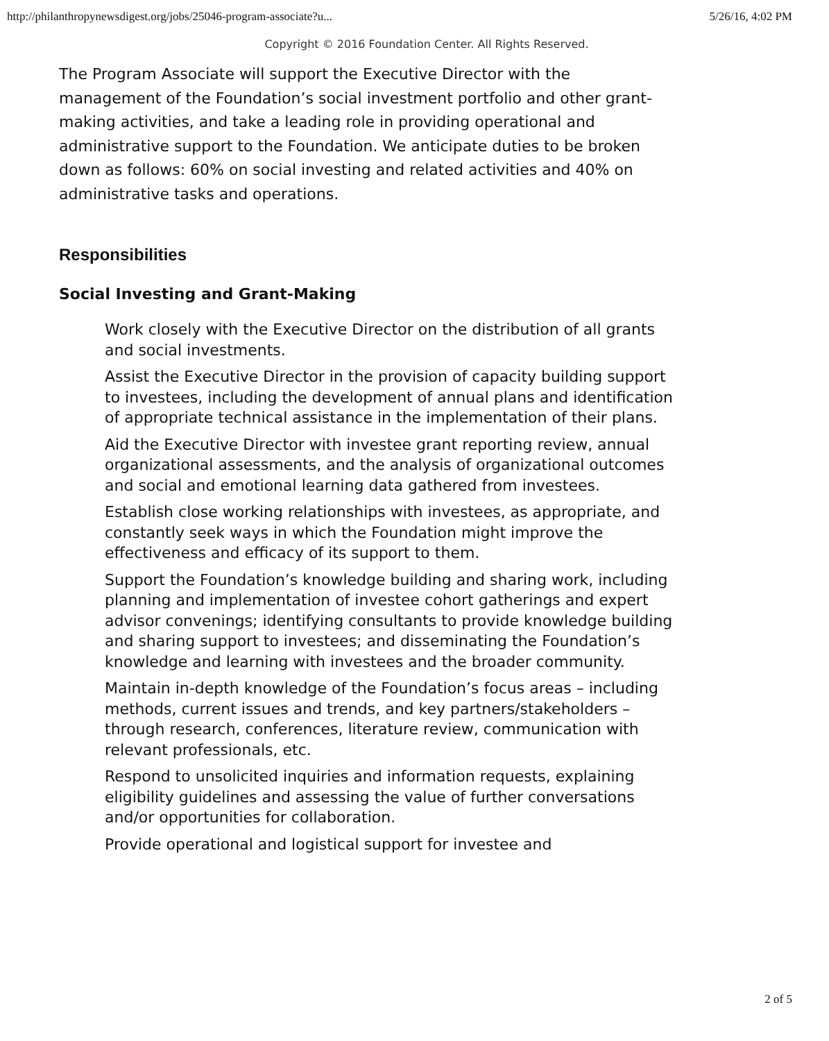http://philanthropynewsdigest.org/jobs/25046-program-associate?u... 5/26/16, 4:02 PM
Copyright © 2016 Foundation Center. All Rights Reserved.
The Program Associate will support the Executive Director with the management of the Foundation’s social investment portfolio and other grant-making activities, and take a leading role in providing operational and administrative support to the Foundation. We anticipate duties to be broken down as follows: 60% on social investing and related activities and 40% on administrative tasks and operations.
Responsibilities
Social Investing and Grant-Making
Work closely with the Executive Director on the distribution of all grants and social investments.
Assist the Executive Director in the provision of capacity building support to investees, including the development of annual plans and identification of appropriate technical assistance in the implementation of their plans.
Aid the Executive Director with investee grant reporting review, annual organizational assessments, and the analysis of organizational outcomes and social and emotional learning data gathered from investees.
Establish close working relationships with investees, as appropriate, and constantly seek ways in which the Foundation might improve the effectiveness and efficacy of its support to them.
Support the Foundation’s knowledge building and sharing work, including planning and implementation of investee cohort gatherings and expert advisor convenings; identifying consultants to provide knowledge building and sharing support to investees; and disseminating the Foundation’s knowledge and learning with investees and the broader community.
Maintain in-depth knowledge of the Foundation’s focus areas – including methods, current issues and trends, and key partners/stakeholders – through research, conferences, literature review, communication with relevant professionals, etc.
Respond to unsolicited inquiries and information requests, explaining eligibility guidelines and assessing the value of further conversations and/or opportunities for collaboration.
Provide operational and logistical support for investee and
2 of 5